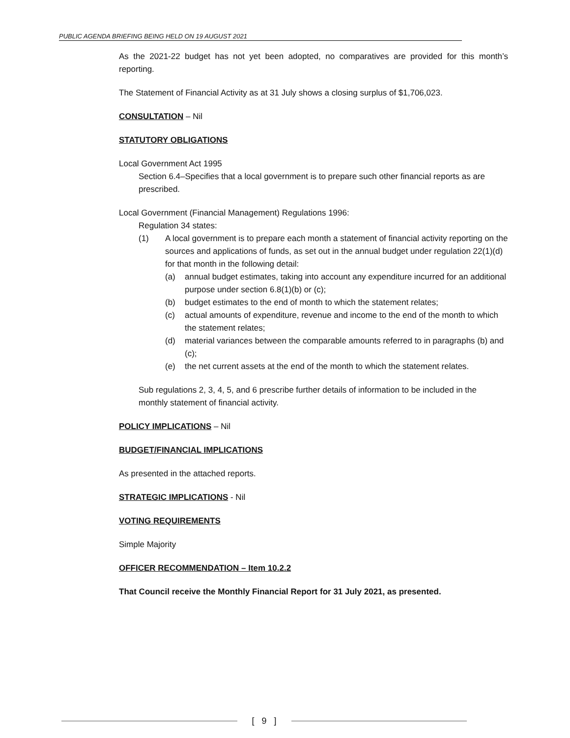PUBLIC AGENDA BRIEFING BEING HELD ON 19 AUGUST 2021
As the 2021-22 budget has not yet been adopted, no comparatives are provided for this month’s reporting.
The Statement of Financial Activity as at 31 July shows a closing surplus of $1,706,023.
CONSULTATION – Nil
STATUTORY OBLIGATIONS
Local Government Act 1995
Section 6.4–Specifies that a local government is to prepare such other financial reports as are prescribed.
Local Government (Financial Management) Regulations 1996:
Regulation 34 states:
(1) A local government is to prepare each month a statement of financial activity reporting on the sources and applications of funds, as set out in the annual budget under regulation 22(1)(d) for that month in the following detail:
(a) annual budget estimates, taking into account any expenditure incurred for an additional purpose under section 6.8(1)(b) or (c);
(b) budget estimates to the end of month to which the statement relates;
(c) actual amounts of expenditure, revenue and income to the end of the month to which the statement relates;
(d) material variances between the comparable amounts referred to in paragraphs (b) and (c);
(e) the net current assets at the end of the month to which the statement relates.
Sub regulations 2, 3, 4, 5, and 6 prescribe further details of information to be included in the monthly statement of financial activity.
POLICY IMPLICATIONS – Nil
BUDGET/FINANCIAL IMPLICATIONS
As presented in the attached reports.
STRATEGIC IMPLICATIONS - Nil
VOTING REQUIREMENTS
Simple Majority
OFFICER RECOMMENDATION – Item 10.2.2
That Council receive the Monthly Financial Report for 31 July 2021, as presented.
[ 9 ]